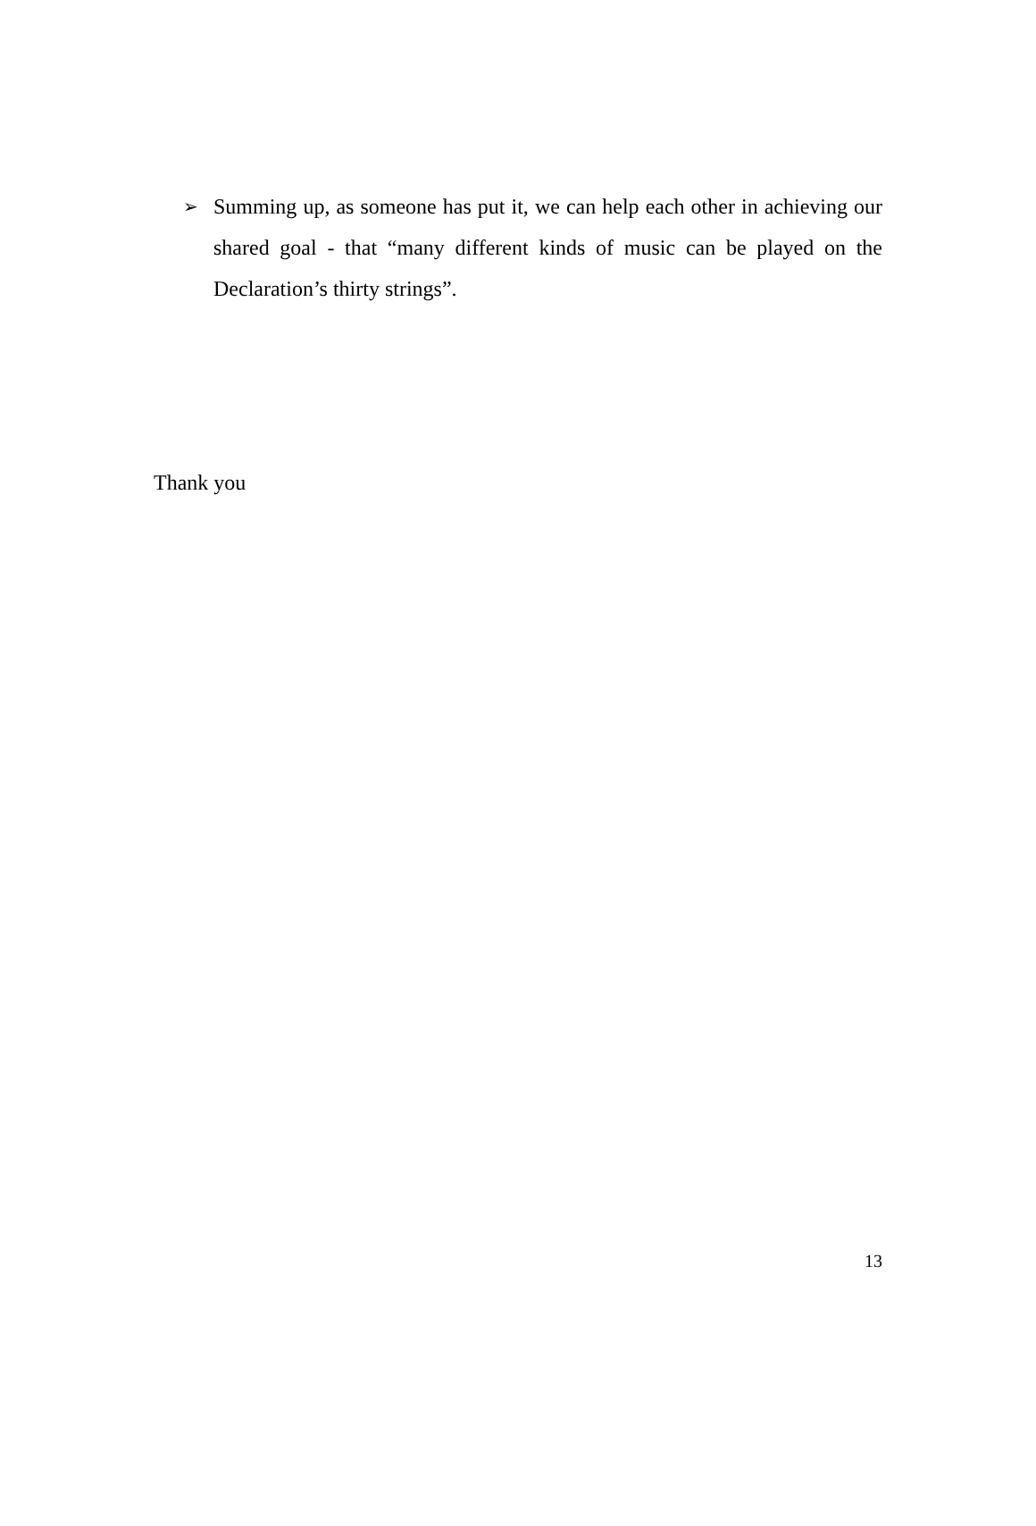➢ Summing up, as someone has put it, we can help each other in achieving our shared goal - that “many different kinds of music can be played on the Declaration’s thirty strings”.
Thank you
13